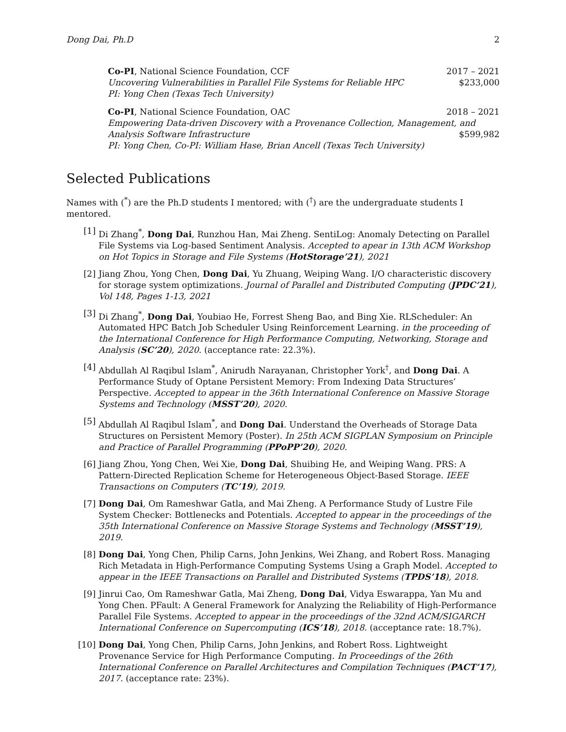Dong Dai, Ph.D 2
Co-PI, National Science Foundation, CCF 2017 – 2021
Uncovering Vulnerabilities in Parallel File Systems for Reliable HPC $233,000
PI: Yong Chen (Texas Tech University)
Co-PI, National Science Foundation, OAC 2018 – 2021
Empowering Data-driven Discovery with a Provenance Collection, Management, and Analysis Software Infrastructure $599,982
PI: Yong Chen, Co-PI: William Hase, Brian Ancell (Texas Tech University)
Selected Publications
Names with (<sup>*</sup>) are the Ph.D students I mentored; with (<sup>†</sup>) are the undergraduate students I mentored.
[1] Di Zhang<sup>*</sup>, Dong Dai, Runzhou Han, Mai Zheng. SentiLog: Anomaly Detecting on Parallel File Systems via Log-based Sentiment Analysis. Accepted to apear in 13th ACM Workshop on Hot Topics in Storage and File Systems (HotStorage’21), 2021
[2] Jiang Zhou, Yong Chen, Dong Dai, Yu Zhuang, Weiping Wang. I/O characteristic discovery for storage system optimizations. Journal of Parallel and Distributed Computing (JPDC’21), Vol 148, Pages 1-13, 2021
[3] Di Zhang<sup>*</sup>, Dong Dai, Youbiao He, Forrest Sheng Bao, and Bing Xie. RLScheduler: An Automated HPC Batch Job Scheduler Using Reinforcement Learning. in the proceeding of the International Conference for High Performance Computing, Networking, Storage and Analysis (SC’20), 2020. (acceptance rate: 22.3%).
[4] Abdullah Al Raqibul Islam<sup>*</sup>, Anirudh Narayanan, Christopher York<sup>†</sup>, and Dong Dai. A Performance Study of Optane Persistent Memory: From Indexing Data Structures’ Perspective. Accepted to appear in the 36th International Conference on Massive Storage Systems and Technology (MSST’20), 2020.
[5] Abdullah Al Raqibul Islam<sup>*</sup>, and Dong Dai. Understand the Overheads of Storage Data Structures on Persistent Memory (Poster). In 25th ACM SIGPLAN Symposium on Principle and Practice of Parallel Programming (PPoPP’20), 2020.
[6] Jiang Zhou, Yong Chen, Wei Xie, Dong Dai, Shuibing He, and Weiping Wang. PRS: A Pattern-Directed Replication Scheme for Heterogeneous Object-Based Storage. IEEE Transactions on Computers (TC’19), 2019.
[7] Dong Dai, Om Rameshwar Gatla, and Mai Zheng. A Performance Study of Lustre File System Checker: Bottlenecks and Potentials. Accepted to appear in the proceedings of the 35th International Conference on Massive Storage Systems and Technology (MSST’19), 2019.
[8] Dong Dai, Yong Chen, Philip Carns, John Jenkins, Wei Zhang, and Robert Ross. Managing Rich Metadata in High-Performance Computing Systems Using a Graph Model. Accepted to appear in the IEEE Transactions on Parallel and Distributed Systems (TPDS’18), 2018.
[9] Jinrui Cao, Om Rameshwar Gatla, Mai Zheng, Dong Dai, Vidya Eswarappa, Yan Mu and Yong Chen. PFault: A General Framework for Analyzing the Reliability of High-Performance Parallel File Systems. Accepted to appear in the proceedings of the 32nd ACM/SIGARCH International Conference on Supercomputing (ICS’18), 2018. (acceptance rate: 18.7%).
[10] Dong Dai, Yong Chen, Philip Carns, John Jenkins, and Robert Ross. Lightweight Provenance Service for High Performance Computing. In Proceedings of the 26th International Conference on Parallel Architectures and Compilation Techniques (PACT’17), 2017. (acceptance rate: 23%).